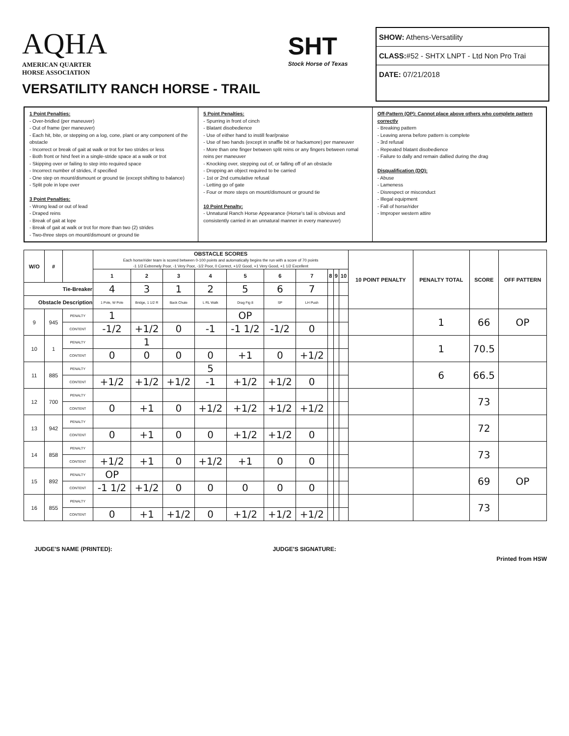AQHA
AMERICAN QUARTER
HORSE ASSOCIATION
VERSATILITY RANCH HORSE - TRAIL
SHT
Stock Horse of Texas
SHOW: Athens-Versatility
CLASS:#52 - SHTX LNPT - Ltd Non Pro Trai
DATE: 07/21/2018
1 Point Penalties:
- Over-bridled (per maneuver)
- Out of frame (per maneuver)
- Each hit, bite, or stepping on a log, cone, plant or any component of the obstacle
- Incorrect or break of gait at walk or trot for two strides or less
- Both front or hind feet in a single-stride space at a walk or trot
- Skipping over or failing to step into required space
- Incorrect number of strides, if specified
- One step on mount/dismount or ground tie (except shifting to balance)
- Split pole in lope over
3 Point Penalties:
- Wrong lead or out of lead
- Draped reins
- Break of gait at lope
- Break of gait at walk or trot for more than two (2) strides
- Two-three steps on mount/dismount or ground tie
5 Point Penalties:
- Spurring in front of cinch
- Blatant disobedience
- Use of either hand to instill fear/praise
- Use of two hands (except in snaffle bit or hackamore) per maneuver
- More than one finger between split reins or any fingers between romal reins per maneuver
- Knocking over, stepping out of, or falling off of an obstacle
- Dropping an object required to be carried
- 1st or 2nd cumulative refusal
- Letting go of gate
- Four or more steps on mount/dismount or ground tie
10 Point Penalty:
- Unnatural Ranch Horse Appearance (Horse's tail is obvious and consistently carried in an unnatural manner in every maneuver)
Off-Pattern (OP): Cannot place above others who complete pattern correctly
- Breaking pattern
- Leaving arena before pattern is complete
- 3rd refusal
- Repeated blatant disobedience
- Failure to dally and remain dallied during the drag
Disqualification (DQ):
- Abuse
- Lameness
- Disrespect or misconduct
- Illegal equipment
- Fall of horse/rider
- Improper western attire
| W/O | # | | OBSTACLE SCORES Each horse/rider team is scored between 0-100 points and automatically begins the run with a score of 70 points -1 1/2 Extremely Poor, -1 Very Poor, -1/2 Poor, 0 Correct, +1/2 Good, +1 Very Good, +1 1/2 Excellent | | | | | | | | | | 10 POINT PENALTY | PENALTY TOTAL | SCORE | OFF PATTERN |
| --- | --- | --- | --- | --- | --- | --- | --- | --- | --- | --- | --- | --- | --- | --- | --- | --- |
| | | | 1 | 2 | 3 | 4 | 5 | 6 | 7 | 8 | 9 | 10 | | | | |
| Tie-Breaker | | | 4 | 3 | 1 | 2 | 5 | 6 | 7 | | | | | | | |
| Obstacle Description | | | 1 Pole, W Pole | Bridge, 1 1/2 R | Back Chute | L RL Walk | Drag Fig 8 | SP | LH Push | | | | | | | |
| 9 | 945 | PENALTY | 1 | | | | OP | | | | | | | 1 | 66 | OP |
| | | CONTENT | -1/2 | +1/2 | 0 | -1 | -1 1/2 | -1/2 | 0 | | | | | | | |
| 10 | 1 | PENALTY | | 1 | | | | | | | | | | 1 | 70.5 | |
| | | CONTENT | 0 | 0 | 0 | 0 | +1 | 0 | +1/2 | | | | | | | |
| 11 | 885 | PENALTY | | | | 5 | | | | | | | | 6 | 66.5 | |
| | | CONTENT | +1/2 | +1/2 | +1/2 | -1 | +1/2 | +1/2 | 0 | | | | | | | |
| 12 | 700 | PENALTY | | | | | | | | | | | | | 73 | |
| | | CONTENT | 0 | +1 | 0 | +1/2 | +1/2 | +1/2 | +1/2 | | | | | | | |
| 13 | 942 | PENALTY | | | | | | | | | | | | | 72 | |
| | | CONTENT | 0 | +1 | 0 | 0 | +1/2 | +1/2 | 0 | | | | | | | |
| 14 | 858 | PENALTY | | | | | | | | | | | | | 73 | |
| | | CONTENT | +1/2 | +1 | 0 | +1/2 | +1 | 0 | 0 | | | | | | | |
| 15 | 892 | PENALTY | OP | | | | | | | | | | | | 69 | OP |
| | | CONTENT | -1 1/2 | +1/2 | 0 | 0 | 0 | 0 | 0 | | | | | | | |
| 16 | 855 | PENALTY | | | | | | | | | | | | | 73 | |
| | | CONTENT | 0 | +1 | +1/2 | 0 | +1/2 | +1/2 | +1/2 | | | | | | | |
JUDGE'S NAME (PRINTED): JUDGE'S SIGNATURE: Printed from HSW